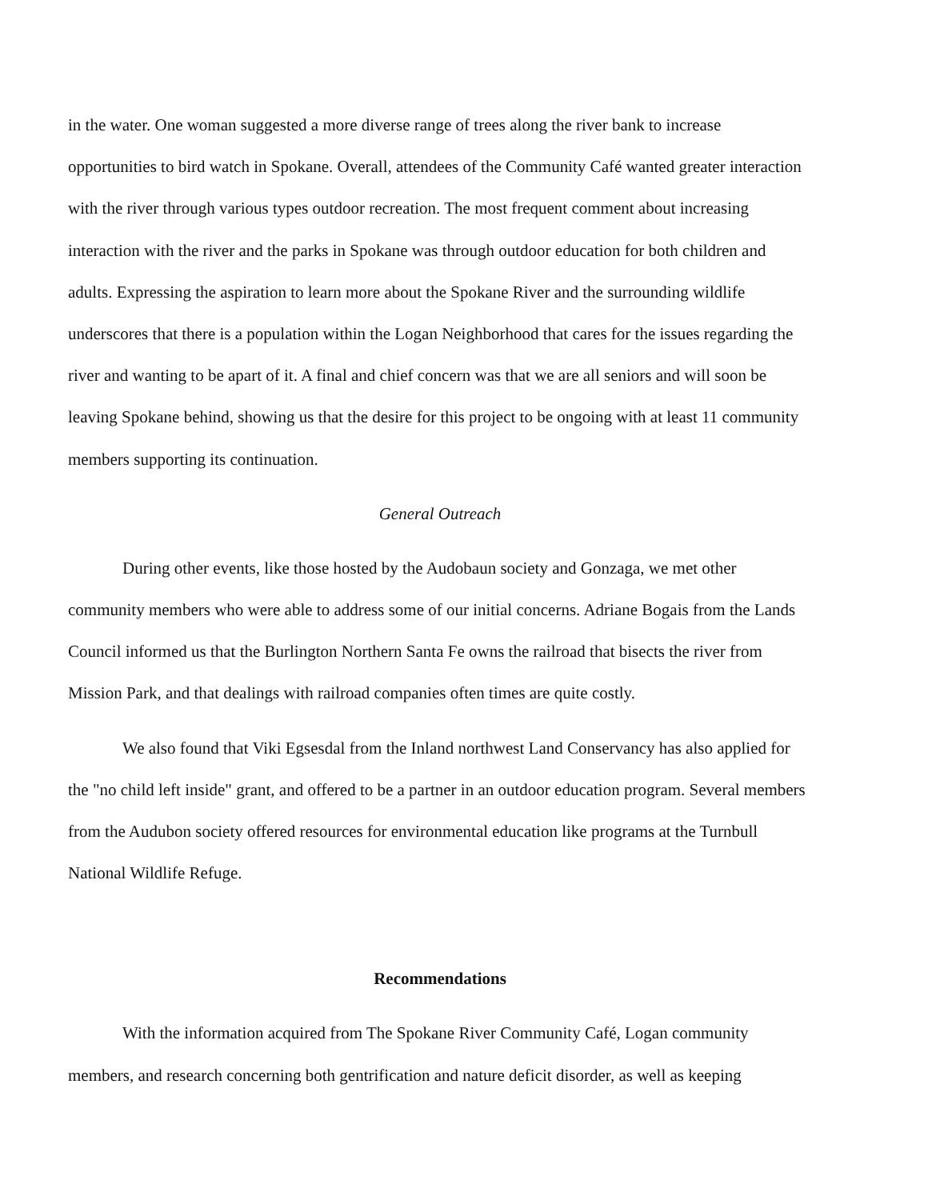in the water. One woman suggested a more diverse range of trees along the river bank to increase opportunities to bird watch in Spokane. Overall, attendees of the Community Café wanted greater interaction with the river through various types outdoor recreation. The most frequent comment about increasing interaction with the river and the parks in Spokane was through outdoor education for both children and adults. Expressing the aspiration to learn more about the Spokane River and the surrounding wildlife underscores that there is a population within the Logan Neighborhood that cares for the issues regarding the river and wanting to be apart of it. A final and chief concern was that we are all seniors and will soon be leaving Spokane behind, showing us that the desire for this project to be ongoing with at least 11 community members supporting its continuation.
General Outreach
During other events, like those hosted by the Audobaun society and Gonzaga, we met other community members who were able to address some of our initial concerns. Adriane Bogais from the Lands Council informed us that the Burlington Northern Santa Fe owns the railroad that bisects the river from Mission Park, and that dealings with railroad companies often times are quite costly.
We also found that Viki Egsesdal from the Inland northwest Land Conservancy has also applied for the "no child left inside" grant, and offered to be a partner in an outdoor education program. Several members from the Audubon society offered resources for environmental education like programs at the Turnbull National Wildlife Refuge.
Recommendations
With the information acquired from The Spokane River Community Café, Logan community members, and research concerning both gentrification and nature deficit disorder, as well as keeping